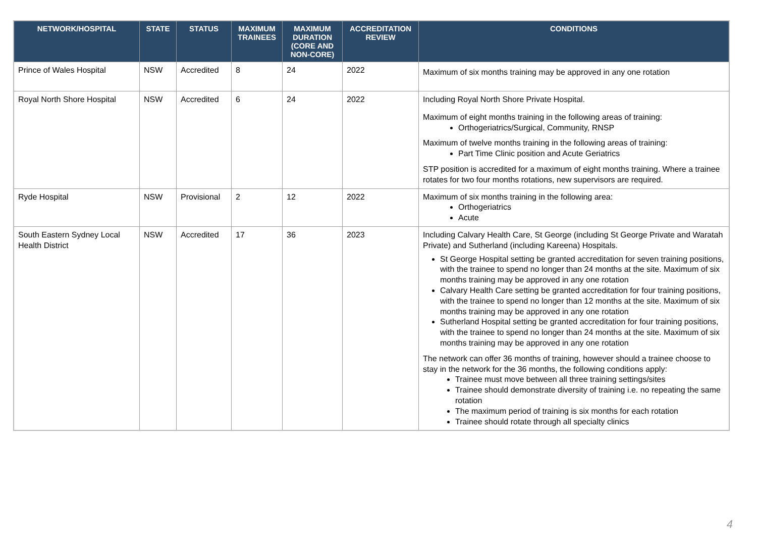| NETWORK/HOSPITAL | STATE | STATUS | MAXIMUM TRAINEES | MAXIMUM DURATION (CORE AND NON-CORE) | ACCREDITATION REVIEW | CONDITIONS |
| --- | --- | --- | --- | --- | --- | --- |
| Prince of Wales Hospital | NSW | Accredited | 8 | 24 | 2022 | Maximum of six months training may be approved in any one rotation |
| Royal North Shore Hospital | NSW | Accredited | 6 | 24 | 2022 | Including Royal North Shore Private Hospital. Maximum of eight months training in the following areas of training: Orthogeriatrics/Surgical, Community, RNSP Maximum of twelve months training in the following areas of training: Part Time Clinic position and Acute Geriatrics STP position is accredited for a maximum of eight months training. Where a trainee rotates for two four months rotations, new supervisors are required. |
| Ryde Hospital | NSW | Provisional | 2 | 12 | 2022 | Maximum of six months training in the following area: Orthogeriatrics Acute |
| South Eastern Sydney Local Health District | NSW | Accredited | 17 | 36 | 2023 | Including Calvary Health Care, St George (including St George Private and Waratah Private) and Sutherland (including Kareena) Hospitals. St George Hospital setting be granted accreditation for seven training positions, with the trainee to spend no longer than 24 months at the site. Maximum of six months training may be approved in any one rotation Calvary Health Care setting be granted accreditation for four training positions, with the trainee to spend no longer than 12 months at the site. Maximum of six months training may be approved in any one rotation Sutherland Hospital setting be granted accreditation for four training positions, with the trainee to spend no longer than 24 months at the site. Maximum of six months training may be approved in any one rotation The network can offer 36 months of training, however should a trainee choose to stay in the network for the 36 months, the following conditions apply: Trainee must move between all three training settings/sites Trainee should demonstrate diversity of training i.e. no repeating the same rotation The maximum period of training is six months for each rotation Trainee should rotate through all specialty clinics |
4